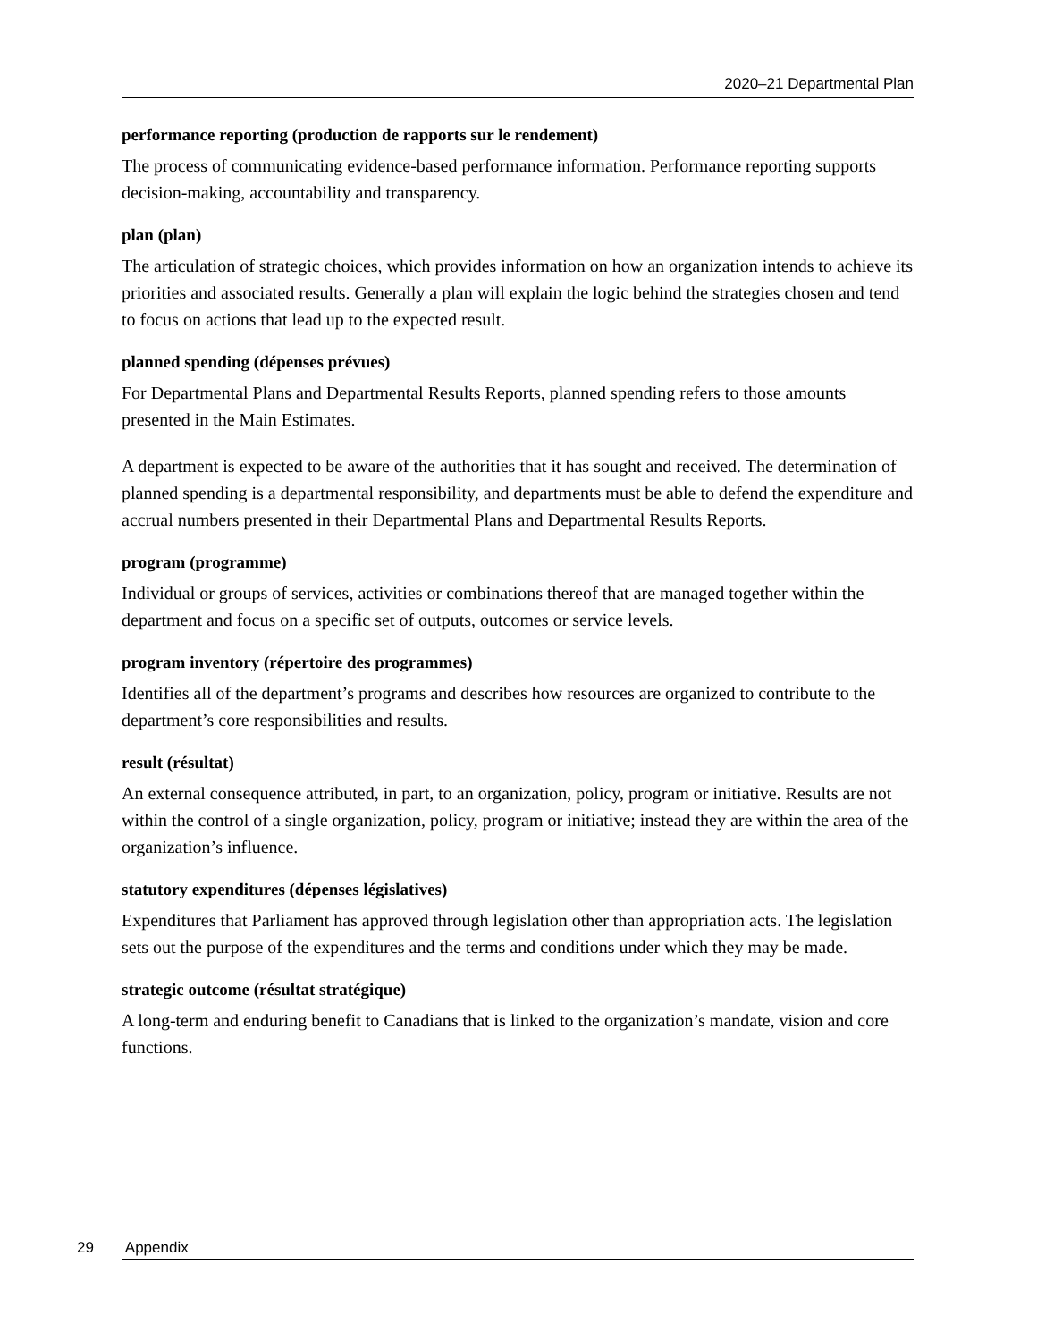2020–21 Departmental Plan
performance reporting (production de rapports sur le rendement)
The process of communicating evidence-based performance information. Performance reporting supports decision-making, accountability and transparency.
plan (plan)
The articulation of strategic choices, which provides information on how an organization intends to achieve its priorities and associated results. Generally a plan will explain the logic behind the strategies chosen and tend to focus on actions that lead up to the expected result.
planned spending (dépenses prévues)
For Departmental Plans and Departmental Results Reports, planned spending refers to those amounts presented in the Main Estimates.
A department is expected to be aware of the authorities that it has sought and received. The determination of planned spending is a departmental responsibility, and departments must be able to defend the expenditure and accrual numbers presented in their Departmental Plans and Departmental Results Reports.
program (programme)
Individual or groups of services, activities or combinations thereof that are managed together within the department and focus on a specific set of outputs, outcomes or service levels.
program inventory (répertoire des programmes)
Identifies all of the department’s programs and describes how resources are organized to contribute to the department’s core responsibilities and results.
result (résultat)
An external consequence attributed, in part, to an organization, policy, program or initiative. Results are not within the control of a single organization, policy, program or initiative; instead they are within the area of the organization’s influence.
statutory expenditures (dépenses législatives)
Expenditures that Parliament has approved through legislation other than appropriation acts. The legislation sets out the purpose of the expenditures and the terms and conditions under which they may be made.
strategic outcome (résultat stratégique)
A long-term and enduring benefit to Canadians that is linked to the organization’s mandate, vision and core functions.
29 Appendix